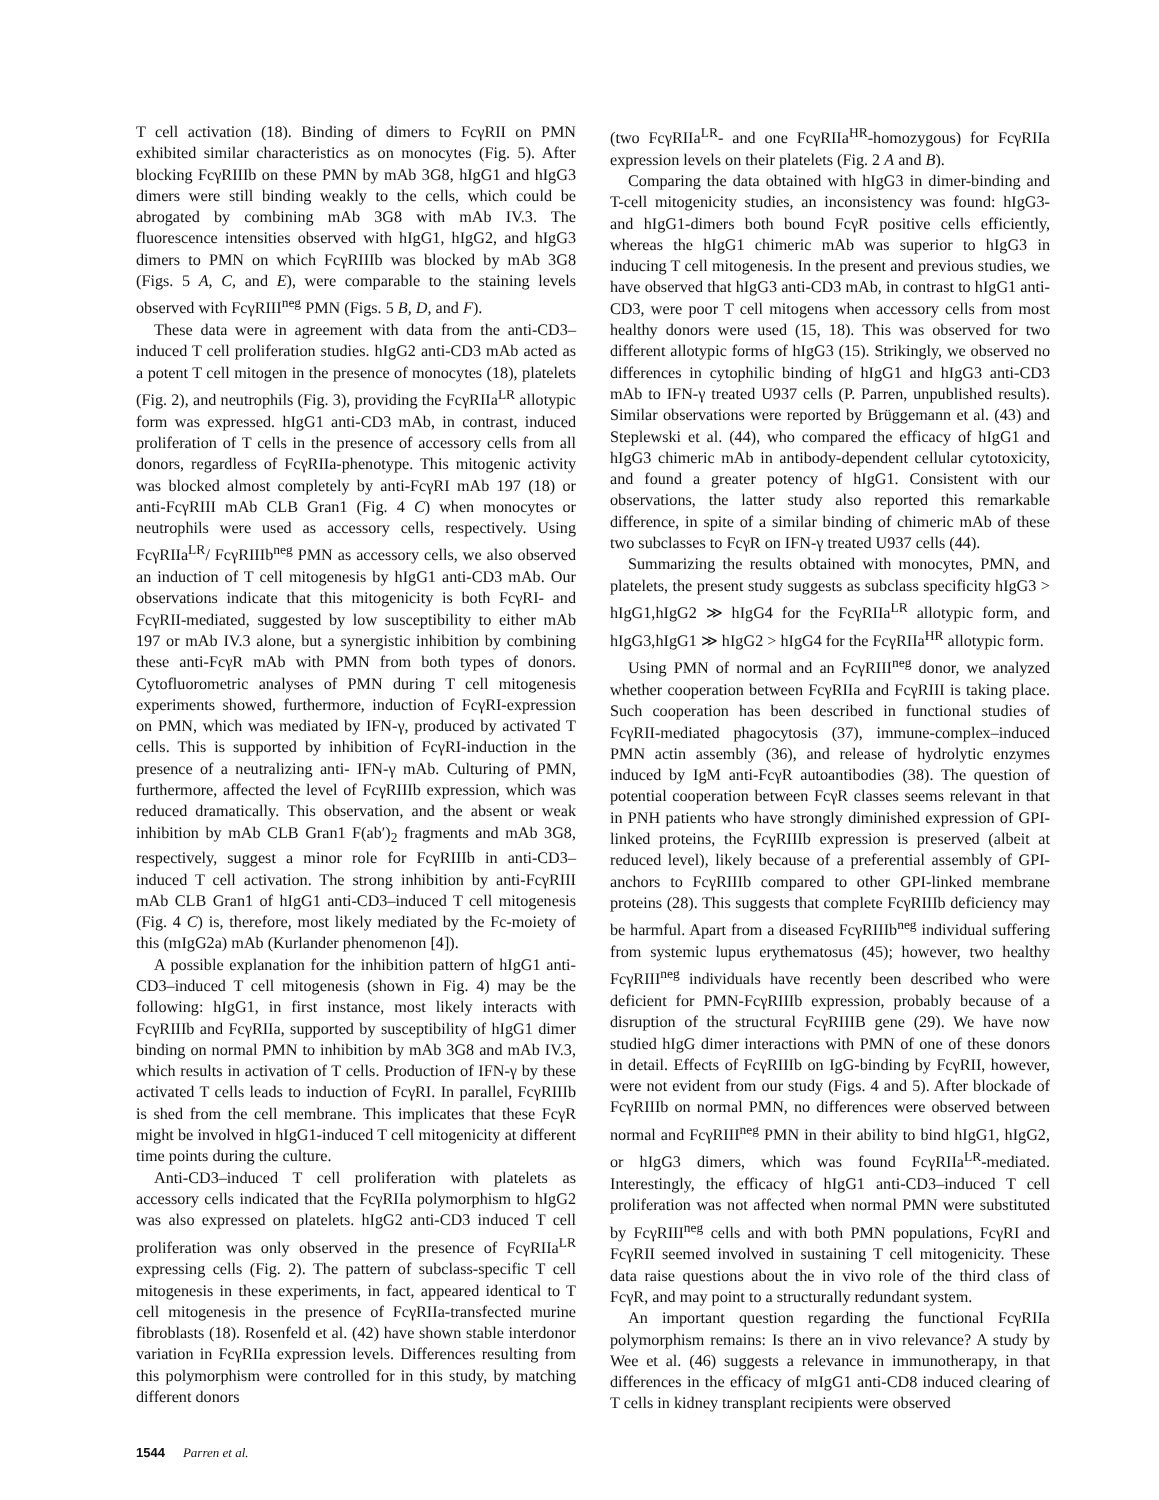T cell activation (18). Binding of dimers to FcγRII on PMN exhibited similar characteristics as on monocytes (Fig. 5). After blocking FcγRIIIb on these PMN by mAb 3G8, hIgG1 and hIgG3 dimers were still binding weakly to the cells, which could be abrogated by combining mAb 3G8 with mAb IV.3. The fluorescence intensities observed with hIgG1, hIgG2, and hIgG3 dimers to PMN on which FcγRIIIb was blocked by mAb 3G8 (Figs. 5 A, C, and E), were comparable to the staining levels observed with FcγRIII<sup>neg</sup> PMN (Figs. 5 B, D, and F).
These data were in agreement with data from the anti-CD3–induced T cell proliferation studies. hIgG2 anti-CD3 mAb acted as a potent T cell mitogen in the presence of monocytes (18), platelets (Fig. 2), and neutrophils (Fig. 3), providing the FcγRIIa<sup>LR</sup> allotypic form was expressed. hIgG1 anti-CD3 mAb, in contrast, induced proliferation of T cells in the presence of accessory cells from all donors, regardless of FcγRIIa-phenotype. This mitogenic activity was blocked almost completely by anti-FcγRI mAb 197 (18) or anti-FcγRIII mAb CLB Gran1 (Fig. 4 C) when monocytes or neutrophils were used as accessory cells, respectively. Using FcγRIIa<sup>LR</sup>/ FcγRIIIb<sup>neg</sup> PMN as accessory cells, we also observed an induction of T cell mitogenesis by hIgG1 anti-CD3 mAb. Our observations indicate that this mitogenicity is both FcγRI- and FcγRII-mediated, suggested by low susceptibility to either mAb 197 or mAb IV.3 alone, but a synergistic inhibition by combining these anti-FcγR mAb with PMN from both types of donors. Cytofluorometric analyses of PMN during T cell mitogenesis experiments showed, furthermore, induction of FcγRI-expression on PMN, which was mediated by IFN-γ, produced by activated T cells. This is supported by inhibition of FcγRI-induction in the presence of a neutralizing anti- IFN-γ mAb. Culturing of PMN, furthermore, affected the level of FcγRIIIb expression, which was reduced dramatically. This observation, and the absent or weak inhibition by mAb CLB Gran1 F(ab′)<sub>2</sub> fragments and mAb 3G8, respectively, suggest a minor role for FcγRIIIb in anti-CD3–induced T cell activation. The strong inhibition by anti-FcγRIII mAb CLB Gran1 of hIgG1 anti-CD3–induced T cell mitogenesis (Fig. 4 C) is, therefore, most likely mediated by the Fc-moiety of this (mIgG2a) mAb (Kurlander phenomenon [4]).
A possible explanation for the inhibition pattern of hIgG1 anti-CD3–induced T cell mitogenesis (shown in Fig. 4) may be the following: hIgG1, in first instance, most likely interacts with FcγRIIIb and FcγRIIa, supported by susceptibility of hIgG1 dimer binding on normal PMN to inhibition by mAb 3G8 and mAb IV.3, which results in activation of T cells. Production of IFN-γ by these activated T cells leads to induction of FcγRI. In parallel, FcγRIIIb is shed from the cell membrane. This implicates that these FcγR might be involved in hIgG1-induced T cell mitogenicity at different time points during the culture.
Anti-CD3–induced T cell proliferation with platelets as accessory cells indicated that the FcγRIIa polymorphism to hIgG2 was also expressed on platelets. hIgG2 anti-CD3 induced T cell proliferation was only observed in the presence of FcγRIIa<sup>LR</sup> expressing cells (Fig. 2). The pattern of subclass-specific T cell mitogenesis in these experiments, in fact, appeared identical to T cell mitogenesis in the presence of FcγRIIa-transfected murine fibroblasts (18). Rosenfeld et al. (42) have shown stable interdonor variation in FcγRIIa expression levels. Differences resulting from this polymorphism were controlled for in this study, by matching different donors
(two FcγRIIa<sup>LR</sup>- and one FcγRIIa<sup>HR</sup>-homozygous) for FcγRIIa expression levels on their platelets (Fig. 2 A and B).
Comparing the data obtained with hIgG3 in dimer-binding and T-cell mitogenicity studies, an inconsistency was found: hIgG3- and hIgG1-dimers both bound FcγR positive cells efficiently, whereas the hIgG1 chimeric mAb was superior to hIgG3 in inducing T cell mitogenesis. In the present and previous studies, we have observed that hIgG3 anti-CD3 mAb, in contrast to hIgG1 anti-CD3, were poor T cell mitogens when accessory cells from most healthy donors were used (15, 18). This was observed for two different allotypic forms of hIgG3 (15). Strikingly, we observed no differences in cytophilic binding of hIgG1 and hIgG3 anti-CD3 mAb to IFN-γ treated U937 cells (P. Parren, unpublished results). Similar observations were reported by Brüggemann et al. (43) and Steplewski et al. (44), who compared the efficacy of hIgG1 and hIgG3 chimeric mAb in antibody-dependent cellular cytotoxicity, and found a greater potency of hIgG1. Consistent with our observations, the latter study also reported this remarkable difference, in spite of a similar binding of chimeric mAb of these two subclasses to FcγR on IFN-γ treated U937 cells (44).
Summarizing the results obtained with monocytes, PMN, and platelets, the present study suggests as subclass specificity hIgG3 > hIgG1,hIgG2 ≫ hIgG4 for the FcγRIIa<sup>LR</sup> allotypic form, and hIgG3,hIgG1 ≫ hIgG2 > hIgG4 for the FcγRIIa<sup>HR</sup> allotypic form.
Using PMN of normal and an FcγRIII<sup>neg</sup> donor, we analyzed whether cooperation between FcγRIIa and FcγRIII is taking place. Such cooperation has been described in functional studies of FcγRII-mediated phagocytosis (37), immune-complex–induced PMN actin assembly (36), and release of hydrolytic enzymes induced by IgM anti-FcγR autoantibodies (38). The question of potential cooperation between FcγR classes seems relevant in that in PNH patients who have strongly diminished expression of GPI-linked proteins, the FcγRIIIb expression is preserved (albeit at reduced level), likely because of a preferential assembly of GPI-anchors to FcγRIIIb compared to other GPI-linked membrane proteins (28). This suggests that complete FcγRIIIb deficiency may be harmful. Apart from a diseased FcγRIIIb<sup>neg</sup> individual suffering from systemic lupus erythematosus (45); however, two healthy FcγRIII<sup>neg</sup> individuals have recently been described who were deficient for PMN-FcγRIIIb expression, probably because of a disruption of the structural FcγRIIIB gene (29). We have now studied hIgG dimer interactions with PMN of one of these donors in detail. Effects of FcγRIIIb on IgG-binding by FcγRII, however, were not evident from our study (Figs. 4 and 5). After blockade of FcγRIIIb on normal PMN, no differences were observed between normal and FcγRIII<sup>neg</sup> PMN in their ability to bind hIgG1, hIgG2, or hIgG3 dimers, which was found FcγRIIa<sup>LR</sup>-mediated. Interestingly, the efficacy of hIgG1 anti-CD3–induced T cell proliferation was not affected when normal PMN were substituted by FcγRIII<sup>neg</sup> cells and with both PMN populations, FcγRI and FcγRII seemed involved in sustaining T cell mitogenicity. These data raise questions about the in vivo role of the third class of FcγR, and may point to a structurally redundant system.
An important question regarding the functional FcγRIIa polymorphism remains: Is there an in vivo relevance? A study by Wee et al. (46) suggests a relevance in immunotherapy, in that differences in the efficacy of mIgG1 anti-CD8 induced clearing of T cells in kidney transplant recipients were observed
1544 Parren et al.